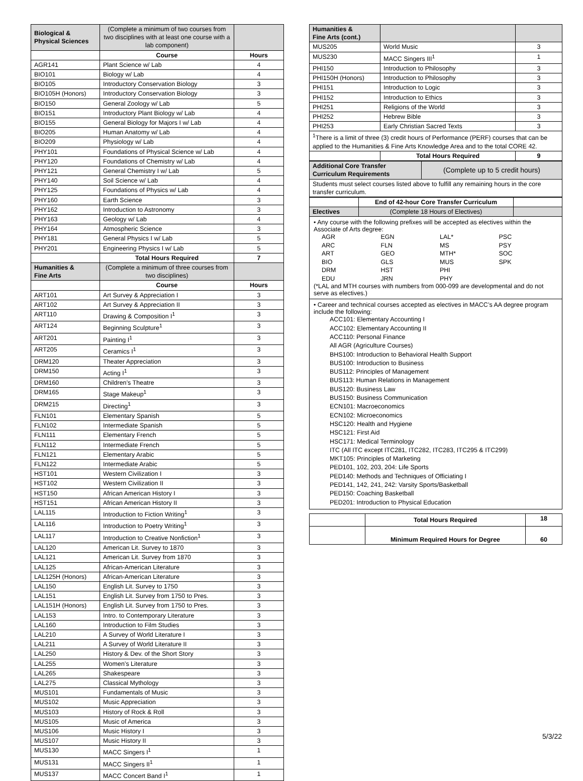| Biological & Physical Sciences | (Complete a minimum of two courses from two disciplines with at least one course with a lab component) | |
| | Course | Hours |
| AGR141 | Plant Science w/ Lab | 4 |
| BIO101 | Biology w/ Lab | 4 |
| BIO105 | Introductory Conservation Biology | 3 |
| BIO105H (Honors) | Introductory Conservation Biology | 3 |
| BIO150 | General Zoology w/ Lab | 5 |
| BIO151 | Introductory Plant Biology w/ Lab | 4 |
| BIO155 | General Biology for Majors I w/ Lab | 4 |
| BIO205 | Human Anatomy w/ Lab | 4 |
| BIO209 | Physiology w/ Lab | 4 |
| PHY101 | Foundations of Physical Science w/ Lab | 4 |
| PHY120 | Foundations of Chemistry w/ Lab | 4 |
| PHY121 | General Chemistry I w/ Lab | 5 |
| PHY140 | Soil Science w/ Lab | 4 |
| PHY125 | Foundations of Physics w/ Lab | 4 |
| PHY160 | Earth Science | 3 |
| PHY162 | Introduction to Astronomy | 3 |
| PHY163 | Geology w/ Lab | 4 |
| PHY164 | Atmospheric Science | 3 |
| PHY181 | General Physics I w/ Lab | 5 |
| PHY201 | Engineering Physics I w/ Lab | 5 |
| | Total Hours Required | 7 |
| Humanities & Fine Arts | (Complete a minimum of three courses from two disciplines) | |
| | Course | Hours |
| ART101 | Art Survey & Appreciation I | 3 |
| ART102 | Art Survey & Appreciation II | 3 |
| ART110 | Drawing & Composition I<sup>1</sup> | 3 |
| ART124 | Beginning Sculpture<sup>1</sup> | 3 |
| ART201 | Painting I<sup>1</sup> | 3 |
| ART205 | Ceramics I<sup>1</sup> | 3 |
| DRM120 | Theater Appreciation | 3 |
| DRM150 | Acting I<sup>1</sup> | 3 |
| DRM160 | Children’s Theatre | 3 |
| DRM165 | Stage Makeup<sup>1</sup> | 3 |
| DRM215 | Directing<sup>1</sup> | 3 |
| FLN101 | Elementary Spanish | 5 |
| FLN102 | Intermediate Spanish | 5 |
| FLN111 | Elementary French | 5 |
| FLN112 | Intermediate French | 5 |
| FLN121 | Elementary Arabic | 5 |
| FLN122 | Intermediate Arabic | 5 |
| HST101 | Western Civilization I | 3 |
| HST102 | Western Civilization II | 3 |
| HST150 | African American History I | 3 |
| HST151 | African American History II | 3 |
| LAL115 | Introduction to Fiction Writing<sup>1</sup> | 3 |
| LAL116 | Introduction to Poetry Writing<sup>1</sup> | 3 |
| LAL117 | Introduction to Creative Nonfiction<sup>1</sup> | 3 |
| LAL120 | American Lit. Survey to 1870 | 3 |
| LAL121 | American Lit. Survey from 1870 | 3 |
| LAL125 | African-American Literature | 3 |
| LAL125H (Honors) | African-American Literature | 3 |
| LAL150 | English Lit. Survey to 1750 | 3 |
| LAL151 | English Lit. Survey from 1750 to Pres. | 3 |
| LAL151H (Honors) | English Lit. Survey from 1750 to Pres. | 3 |
| LAL153 | Intro. to Contemporary Literature | 3 |
| LAL160 | Introduction to Film Studies | 3 |
| LAL210 | A Survey of World Literature I | 3 |
| LAL211 | A Survey of World Literature II | 3 |
| LAL250 | History & Dev. of the Short Story | 3 |
| LAL255 | Women’s Literature | 3 |
| LAL265 | Shakespeare | 3 |
| LAL275 | Classical Mythology | 3 |
| MUS101 | Fundamentals of Music | 3 |
| MUS102 | Music Appreciation | 3 |
| MUS103 | History of Rock & Roll | 3 |
| MUS105 | Music of America | 3 |
| MUS106 | Music History I | 3 |
| MUS107 | Music History II | 3 |
| MUS130 | MACC Singers I<sup>1</sup> | 1 |
| MUS131 | MACC Singers II<sup>1</sup> | 1 |
| MUS137 | MACC Concert Band I<sup>1</sup> | 1 |
| Humanities & Fine Arts (cont.) | | |
| MUS205 | World Music | 3 |
| MUS230 | MACC Singers III<sup>1</sup> | 1 |
| PHI150 | Introduction to Philosophy | 3 |
| PHI150H (Honors) | Introduction to Philosophy | 3 |
| PHI151 | Introduction to Logic | 3 |
| PHI152 | Introduction to Ethics | 3 |
| PHI251 | Religions of the World | 3 |
| PHI252 | Hebrew Bible | 3 |
| PHI253 | Early Christian Sacred Texts | 3 |
| <sup>1</sup> There is a limit of three (3) credit hours of Performance (PERF) courses that can be applied to the Humanities & Fine Arts Knowledge Area and to the total CORE 42. | | |
| | Total Hours Required | 9 |
| Additional Core Transfer Curriculum Requirements | (Complete up to 5 credit hours) |
| Students must select courses listed above to fulfill any remaining hours in the core transfer curriculum. | |
| | End of 42-hour Core Transfer Curriculum | |
| Electives | (Complete 18 Hours of Electives) | |
• Any course with the following prefixes will be accepted as electives within the Associate of Arts degree:
AGR EGN LAL* PSC ARC FLN MS PSY ART GEO MTH* SOC BIO GLS MUS SPK DRM HST PHI EDU JRN PHY
(*LAL and MTH courses with numbers from 000-099 are developmental and do not serve as electives.)
• Career and technical courses accepted as electives in MACC’s AA degree program include the following:
ACC101: Elementary Accounting I
ACC102: Elementary Accounting II
ACC110: Personal Finance
All AGR (Agriculture Courses)
BHS100: Introduction to Behavioral Health Support
BUS100: Introduction to Business
BUS112: Principles of Management
BUS113: Human Relations in Management
BUS120: Business Law
BUS150: Business Communication
ECN101: Macroeconomics
ECN102: Microeconomics
HSC120: Health and Hygiene
HSC121: First Aid
HSC171: Medical Terminology
ITC (All ITC except ITC281, ITC282, ITC283, ITC295 & ITC299)
MKT105: Principles of Marketing
PED101, 102, 203, 204: Life Sports
PED140: Methods and Techniques of Officiating I
PED141, 142, 241, 242: Varsity Sports/Basketball
PED150: Coaching Basketball
PED201: Introduction to Physical Education
| | Total Hours Required | 18 |
| | Minimum Required Hours for Degree | 60 |
5/3/22